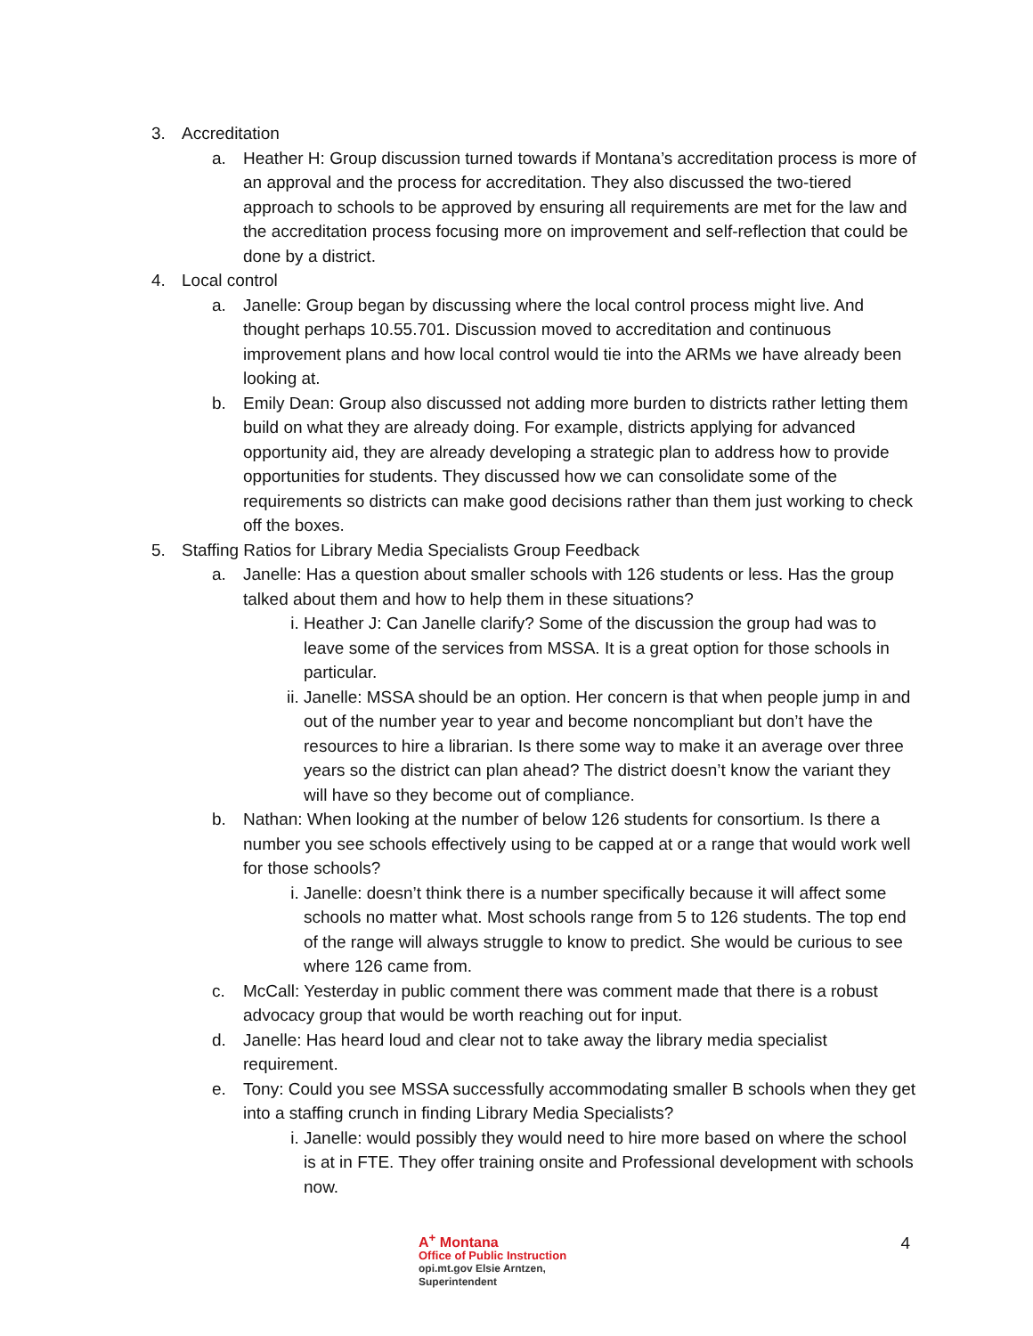3. Accreditation
a. Heather H: Group discussion turned towards if Montana’s accreditation process is more of an approval and the process for accreditation. They also discussed the two-tiered approach to schools to be approved by ensuring all requirements are met for the law and the accreditation process focusing more on improvement and self-reflection that could be done by a district.
4. Local control
a. Janelle: Group began by discussing where the local control process might live. And thought perhaps 10.55.701. Discussion moved to accreditation and continuous improvement plans and how local control would tie into the ARMs we have already been looking at.
b. Emily Dean: Group also discussed not adding more burden to districts rather letting them build on what they are already doing. For example, districts applying for advanced opportunity aid, they are already developing a strategic plan to address how to provide opportunities for students. They discussed how we can consolidate some of the requirements so districts can make good decisions rather than them just working to check off the boxes.
5. Staffing Ratios for Library Media Specialists Group Feedback
a. Janelle: Has a question about smaller schools with 126 students or less. Has the group talked about them and how to help them in these situations?
i. Heather J: Can Janelle clarify? Some of the discussion the group had was to leave some of the services from MSSA. It is a great option for those schools in particular.
ii. Janelle: MSSA should be an option. Her concern is that when people jump in and out of the number year to year and become noncompliant but don’t have the resources to hire a librarian. Is there some way to make it an average over three years so the district can plan ahead? The district doesn’t know the variant they will have so they become out of compliance.
b. Nathan: When looking at the number of below 126 students for consortium. Is there a number you see schools effectively using to be capped at or a range that would work well for those schools?
i. Janelle: doesn’t think there is a number specifically because it will affect some schools no matter what. Most schools range from 5 to 126 students. The top end of the range will always struggle to know to predict. She would be curious to see where 126 came from.
c. McCall: Yesterday in public comment there was comment made that there is a robust advocacy group that would be worth reaching out for input.
d. Janelle: Has heard loud and clear not to take away the library media specialist requirement.
e. Tony: Could you see MSSA successfully accommodating smaller B schools when they get into a staffing crunch in finding Library Media Specialists?
i. Janelle: would possibly they would need to hire more based on where the school is at in FTE. They offer training onsite and Professional development with schools now.
A<sup>+</sup> Montana
Office of Public Instruction
opi.mt.gov Elsie Arntzen, Superintendent
4